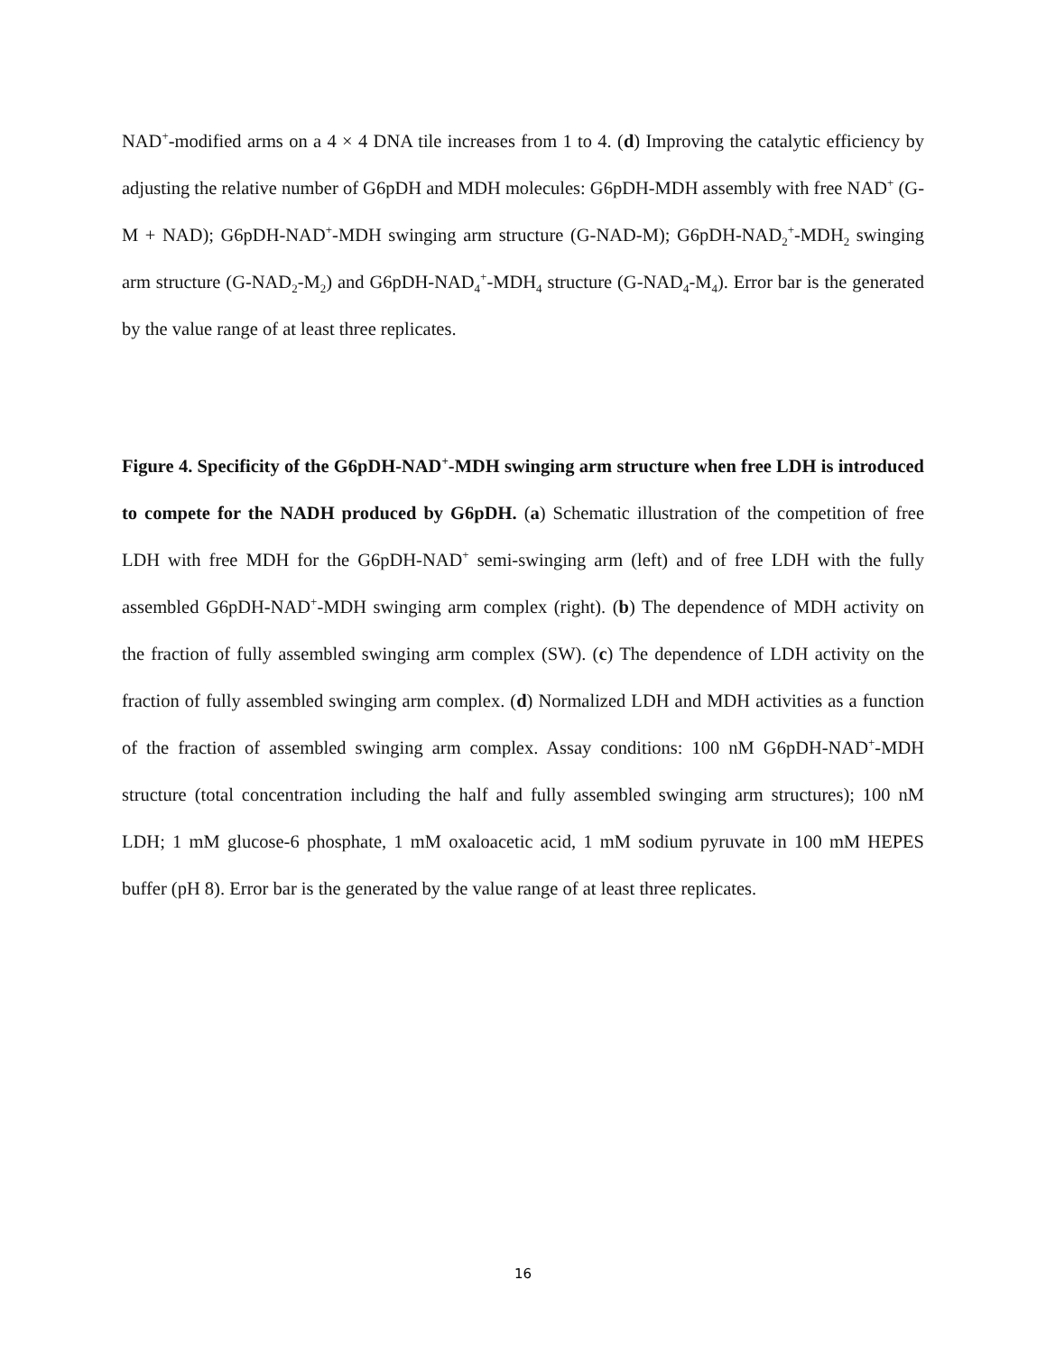NAD<sup>+</sup>-modified arms on a 4 × 4 DNA tile increases from 1 to 4. (d) Improving the catalytic efficiency by adjusting the relative number of G6pDH and MDH molecules: G6pDH-MDH assembly with free NAD<sup>+</sup> (G-M + NAD); G6pDH-NAD<sup>+</sup>-MDH swinging arm structure (G-NAD-M); G6pDH-NAD<sub>2</sub><sup>+</sup>-MDH<sub>2</sub> swinging arm structure (G-NAD<sub>2</sub>-M<sub>2</sub>) and G6pDH-NAD<sub>4</sub><sup>+</sup>-MDH<sub>4</sub> structure (G-NAD<sub>4</sub>-M<sub>4</sub>). Error bar is the generated by the value range of at least three replicates.
Figure 4. Specificity of the G6pDH-NAD<sup>+</sup>-MDH swinging arm structure when free LDH is introduced to compete for the NADH produced by G6pDH. (a) Schematic illustration of the competition of free LDH with free MDH for the G6pDH-NAD<sup>+</sup> semi-swinging arm (left) and of free LDH with the fully assembled G6pDH-NAD<sup>+</sup>-MDH swinging arm complex (right). (b) The dependence of MDH activity on the fraction of fully assembled swinging arm complex (SW). (c) The dependence of LDH activity on the fraction of fully assembled swinging arm complex. (d) Normalized LDH and MDH activities as a function of the fraction of assembled swinging arm complex. Assay conditions: 100 nM G6pDH-NAD<sup>+</sup>-MDH structure (total concentration including the half and fully assembled swinging arm structures); 100 nM LDH; 1 mM glucose-6 phosphate, 1 mM oxaloacetic acid, 1 mM sodium pyruvate in 100 mM HEPES buffer (pH 8). Error bar is the generated by the value range of at least three replicates.
16